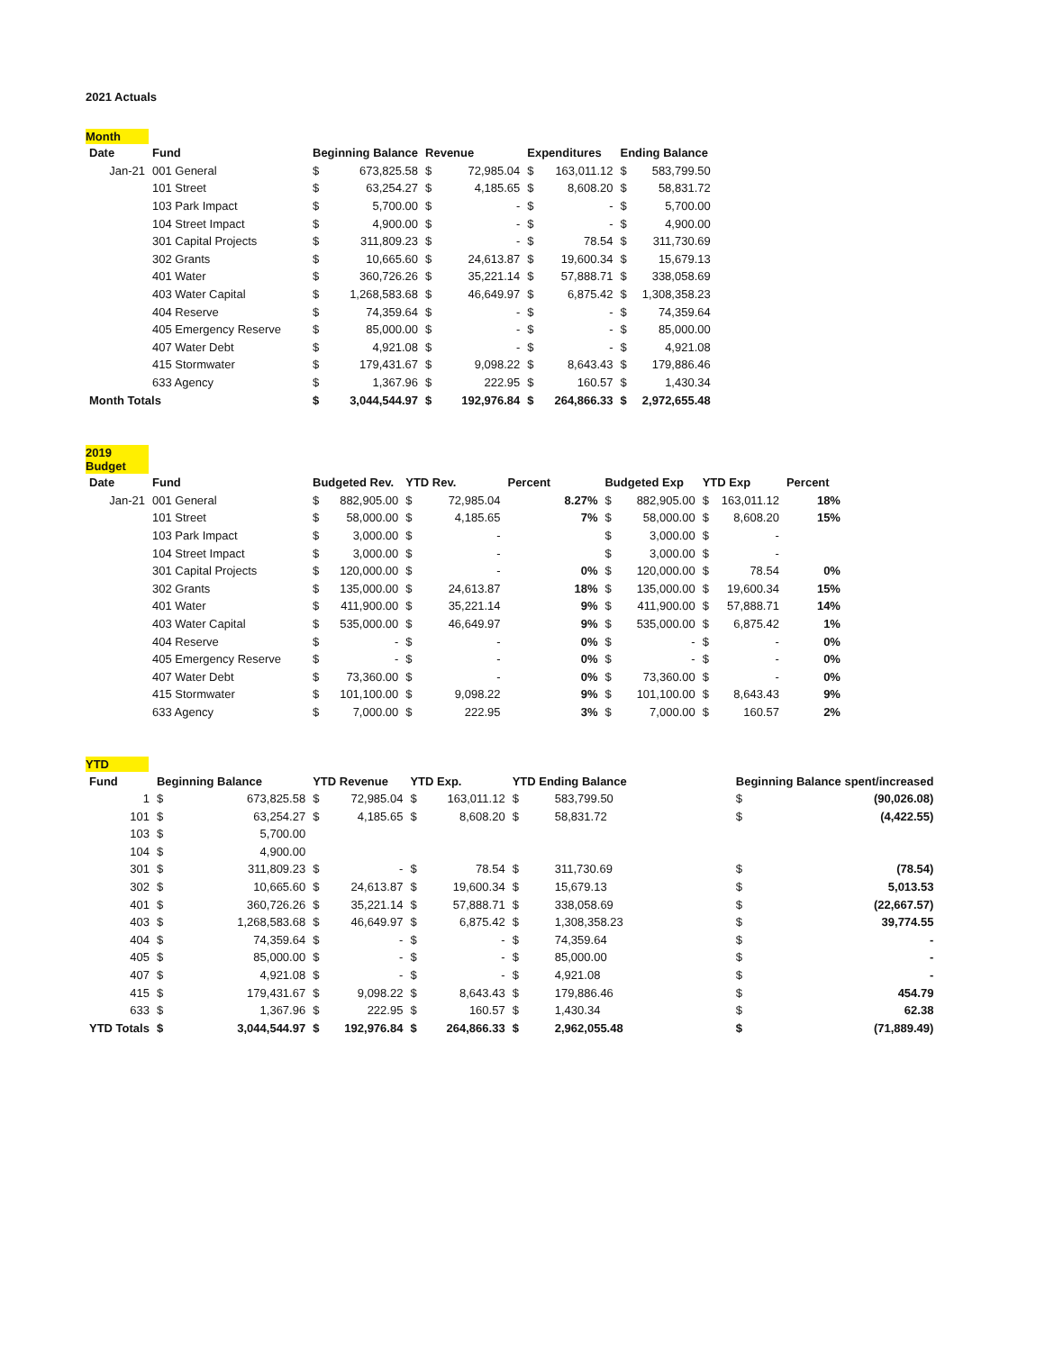2021 Actuals
Month
| Date | Fund | Beginning Balance | | Revenue | | Expenditures | | Ending Balance | |
| --- | --- | --- | --- | --- | --- | --- | --- | --- | --- |
| Jan-21 | 001 General | $ | 673,825.58 | $ | 72,985.04 | $ | 163,011.12 | $ | 583,799.50 |
| | 101 Street | $ | 63,254.27 | $ | 4,185.65 | $ | 8,608.20 | $ | 58,831.72 |
| | 103 Park Impact | $ | 5,700.00 | $ | - | $ | - | $ | 5,700.00 |
| | 104 Street Impact | $ | 4,900.00 | $ | - | $ | - | $ | 4,900.00 |
| | 301 Capital Projects | $ | 311,809.23 | $ | - | $ | 78.54 | $ | 311,730.69 |
| | 302 Grants | $ | 10,665.60 | $ | 24,613.87 | $ | 19,600.34 | $ | 15,679.13 |
| | 401 Water | $ | 360,726.26 | $ | 35,221.14 | $ | 57,888.71 | $ | 338,058.69 |
| | 403 Water Capital | $ | 1,268,583.68 | $ | 46,649.97 | $ | 6,875.42 | $ | 1,308,358.23 |
| | 404 Reserve | $ | 74,359.64 | $ | - | $ | - | $ | 74,359.64 |
| | 405 Emergency Reserve | $ | 85,000.00 | $ | - | $ | - | $ | 85,000.00 |
| | 407 Water Debt | $ | 4,921.08 | $ | - | $ | - | $ | 4,921.08 |
| | 415 Stormwater | $ | 179,431.67 | $ | 9,098.22 | $ | 8,643.43 | $ | 179,886.46 |
| | 633 Agency | $ | 1,367.96 | $ | 222.95 | $ | 160.57 | $ | 1,430.34 |
| Month Totals | | $ | 3,044,544.97 | $ | 192,976.84 | $ | 264,866.33 | $ | 2,972,655.48 |
2019 Budget
| Date | Fund | Budgeted Rev. | | YTD Rev. | | Percent | Budgeted Exp | | YTD Exp | | Percent |
| --- | --- | --- | --- | --- | --- | --- | --- | --- | --- | --- | --- |
| Jan-21 | 001 General | $ | 882,905.00 | $ | 72,985.04 | 8.27% | $ | 882,905.00 | $ | 163,011.12 | 18% |
| | 101 Street | $ | 58,000.00 | $ | 4,185.65 | 7% | $ | 58,000.00 | $ | 8,608.20 | 15% |
| | 103 Park Impact | $ | 3,000.00 | $ | - | | $ | 3,000.00 | $ | - | |
| | 104 Street Impact | $ | 3,000.00 | $ | - | | $ | 3,000.00 | $ | - | |
| | 301 Capital Projects | $ | 120,000.00 | $ | - | 0% | $ | 120,000.00 | $ | 78.54 | 0% |
| | 302 Grants | $ | 135,000.00 | $ | 24,613.87 | 18% | $ | 135,000.00 | $ | 19,600.34 | 15% |
| | 401 Water | $ | 411,900.00 | $ | 35,221.14 | 9% | $ | 411,900.00 | $ | 57,888.71 | 14% |
| | 403 Water Capital | $ | 535,000.00 | $ | 46,649.97 | 9% | $ | 535,000.00 | $ | 6,875.42 | 1% |
| | 404 Reserve | $ | - | $ | - | 0% | $ | - | $ | - | 0% |
| | 405 Emergency Reserve | $ | - | $ | - | 0% | $ | - | $ | - | 0% |
| | 407 Water Debt | $ | 73,360.00 | $ | - | 0% | $ | 73,360.00 | $ | - | 0% |
| | 415 Stormwater | $ | 101,100.00 | $ | 9,098.22 | 9% | $ | 101,100.00 | $ | 8,643.43 | 9% |
| | 633 Agency | $ | 7,000.00 | $ | 222.95 | 3% | $ | 7,000.00 | $ | 160.57 | 2% |
YTD
| Fund | Beginning Balance | | YTD Revenue | | YTD Exp. | | YTD Ending Balance | | | Beginning Balance spent/increased | |
| --- | --- | --- | --- | --- | --- | --- | --- | --- | --- | --- | --- |
| 1 | $ | 673,825.58 | $ | 72,985.04 | $ | 163,011.12 | $ | 583,799.50 | | $ | (90,026.08) |
| 101 | $ | 63,254.27 | $ | 4,185.65 | $ | 8,608.20 | $ | 58,831.72 | | $ | (4,422.55) |
| 103 | $ | 5,700.00 | | | | | | | | | |
| 104 | $ | 4,900.00 | | | | | | | | | |
| 301 | $ | 311,809.23 | $ | - | $ | 78.54 | $ | 311,730.69 | | $ | (78.54) |
| 302 | $ | 10,665.60 | $ | 24,613.87 | $ | 19,600.34 | $ | 15,679.13 | | $ | 5,013.53 |
| 401 | $ | 360,726.26 | $ | 35,221.14 | $ | 57,888.71 | $ | 338,058.69 | | $ | (22,667.57) |
| 403 | $ | 1,268,583.68 | $ | 46,649.97 | $ | 6,875.42 | $ | 1,308,358.23 | | $ | 39,774.55 |
| 404 | $ | 74,359.64 | $ | - | $ | - | $ | 74,359.64 | | $ | - |
| 405 | $ | 85,000.00 | $ | - | $ | - | $ | 85,000.00 | | $ | - |
| 407 | $ | 4,921.08 | $ | - | $ | - | $ | 4,921.08 | | $ | - |
| 415 | $ | 179,431.67 | $ | 9,098.22 | $ | 8,643.43 | $ | 179,886.46 | | $ | 454.79 |
| 633 | $ | 1,367.96 | $ | 222.95 | $ | 160.57 | $ | 1,430.34 | | $ | 62.38 |
| YTD Totals | $ | 3,044,544.97 | $ | 192,976.84 | $ | 264,866.33 | $ | 2,962,055.48 | | $ | (71,889.49) |